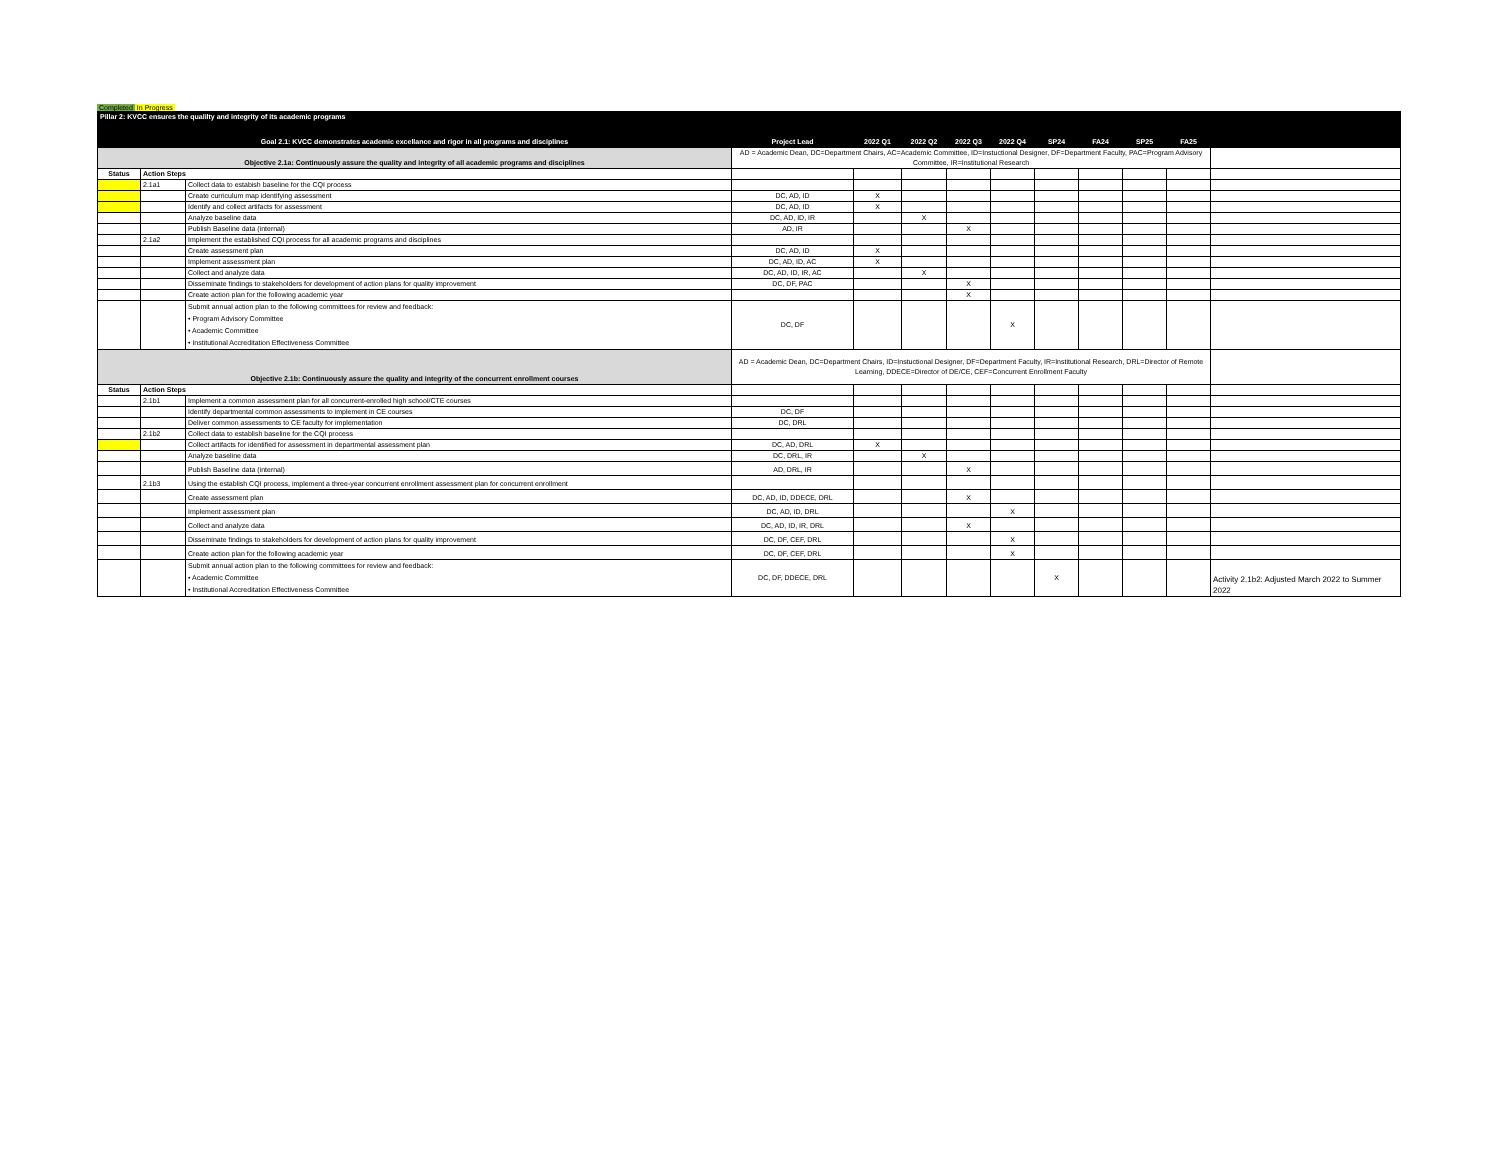Completed In Progress
| Pillar 2: KVCC ensures the qualilty and integrity of its academic programs | | | | | | | | | | | | |
| --- | --- | --- | --- | --- | --- | --- | --- | --- | --- | --- | --- | --- |
| Goal 2.1: KVCC demonstrates academic excellance and rigor in all programs and disciplines | | | Project Lead | 2022 Q1 | 2022 Q2 | 2022 Q3 | 2022 Q4 | SP24 | FA24 | SP25 | FA25 | |
| Objective 2.1a: Continuously assure the quality and integrity of all academic programs and disciplines | | | AD = Academic Dean, DC=Department Chairs, AC=Academic Committee, ID=Instuctional Designer, DF=Department Faculty, PAC=Program Advisory Committee, IR=Institutional Research | | | | | | | | | |
| Status | Action Steps | | | | | | | | | | | |
| | 2.1a1 | Collect data to estabish baseline for the CQI process | | | | | | | | | | |
| | | Create curriculum map identifying assessment | DC, AD, ID | X | | | | | | | | |
| | | Identify and collect artifacts for assessment | DC, AD, ID | X | | | | | | | | |
| | | Analyze baseline data | DC, AD, ID, IR | | X | | | | | | | |
| | | Publish Baseline data (internal) | AD, IR | | | X | | | | | | |
| | 2.1a2 | Implement the established CQI process for all academic programs and disciplines | | | | | | | | | | |
| | | Create assessment plan | DC, AD, ID | X | | | | | | | | |
| | | Implement assessment plan | DC, AD, ID, AC | X | | | | | | | | |
| | | Collect and analyze data | DC, AD, ID, IR, AC | | X | | | | | | | |
| | | Disseminate findings to stakeholders for development of action plans for quality improvement | DC, DF, PAC | | | X | | | | | | |
| | | Create action plan for the following academic year | | | | X | | | | | | |
| | | Submit annual action plan to the following committees for review and feedback: • Program Advisory Committee • Academic Committee • Institutional Accreditation Effectiveness Committee | DC, DF | | | | X | | | | | |
| Objective 2.1b: Continuously assure the quality and integrity of the concurrent enrollment courses | | | AD = Academic Dean, DC=Department Chairs, ID=Instuctional Designer, DF=Department Faculty, IR=Institutional Research, DRL=Director of Remote Learning, DDECE=Director of DE/CE, CEF=Concurrent Enrollment Faculty | | | | | | | | | |
| Status | Action Steps | | | | | | | | | | | |
| | 2.1b1 | Implement a common assessment plan for all concurrent-enrolled high school/CTE courses | | | | | | | | | | |
| | | Identify departmental common assessments to implement in CE courses | DC, DF | | | | | | | | | |
| | | Deliver common assessments to CE faculty for implementation | DC, DRL | | | | | | | | | |
| | 2.1b2 | Collect data to establish baseline for the CQI process | | | | | | | | | | |
| | | Collect artifacts for identified for assessment in departmental assessment plan | DC, AD, DRL | X | | | | | | | | |
| | | Analyze baseline data | DC, DRL, IR | | X | | | | | | | |
| | | Publish Baseline data (internal) | AD, DRL, IR | | | X | | | | | | |
| | 2.1b3 | Using the establish CQI process, implement a three-year concurrent enrollment assessment plan for concurrent enrollment | | | | | | | | | | |
| | | Create assessment plan | DC, AD, ID, DDECE, DRL | | | X | | | | | | |
| | | Implement assessment plan | DC, AD, ID, DRL | | | | X | | | | | |
| | | Collect and analyze data | DC, AD, ID, IR, DRL | | | X | | | | | | |
| | | Disseminate findings to stakeholders for development of action plans for quality improvement | DC, DF, CEF, DRL | | | | X | | | | | |
| | | Create action plan for the following academic year | DC, DF, CEF, DRL | | | | X | | | | | |
| | | Submit annual action plan to the following committees for review and feedback: • Academic Committee • Institutional Accreditation Effectiveness Committee | DC, DF, DDECE, DRL | | | | | X | | | | Activity 2.1b2: Adjusted March 2022 to Summer 2022 |